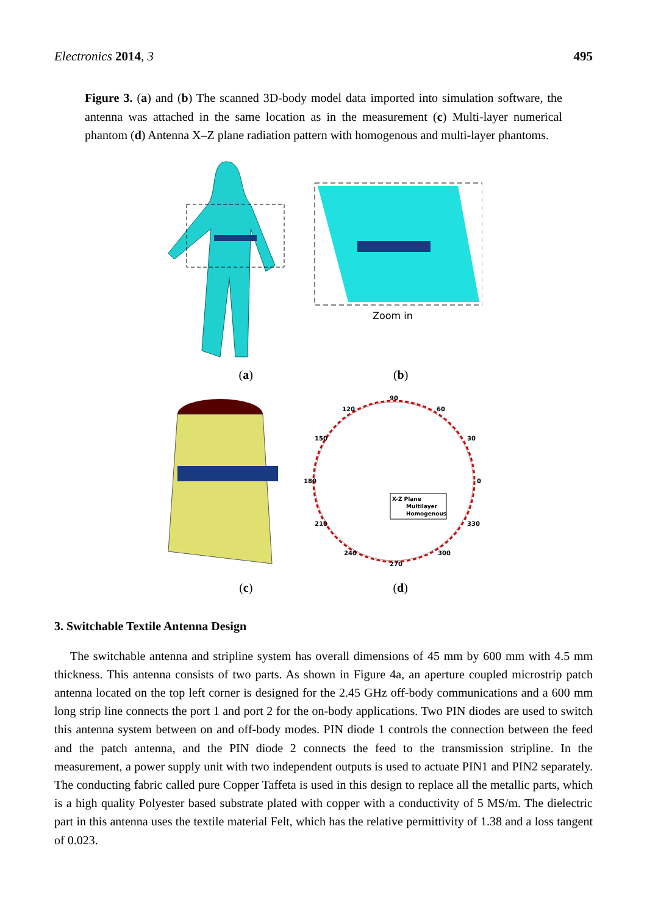Electronics 2014, 3 495
Figure 3. (a) and (b) The scanned 3D-body model data imported into simulation software, the antenna was attached in the same location as in the measurement (c) Multi-layer numerical phantom (d) Antenna X–Z plane radiation pattern with homogenous and multi-layer phantoms.
Zoom in
(a) (b)
90
60
30
0
180
120
150
210
240
270
300
330
X-Z Plane
Multilayer
Homogenous
(c) (d)
3. Switchable Textile Antenna Design
The switchable antenna and stripline system has overall dimensions of 45 mm by 600 mm with 4.5 mm thickness. This antenna consists of two parts. As shown in Figure 4a, an aperture coupled microstrip patch antenna located on the top left corner is designed for the 2.45 GHz off-body communications and a 600 mm long strip line connects the port 1 and port 2 for the on-body applications. Two PIN diodes are used to switch this antenna system between on and off-body modes. PIN diode 1 controls the connection between the feed and the patch antenna, and the PIN diode 2 connects the feed to the transmission stripline. In the measurement, a power supply unit with two independent outputs is used to actuate PIN1 and PIN2 separately. The conducting fabric called pure Copper Taffeta is used in this design to replace all the metallic parts, which is a high quality Polyester based substrate plated with copper with a conductivity of 5 MS/m. The dielectric part in this antenna uses the textile material Felt, which has the relative permittivity of 1.38 and a loss tangent of 0.023.